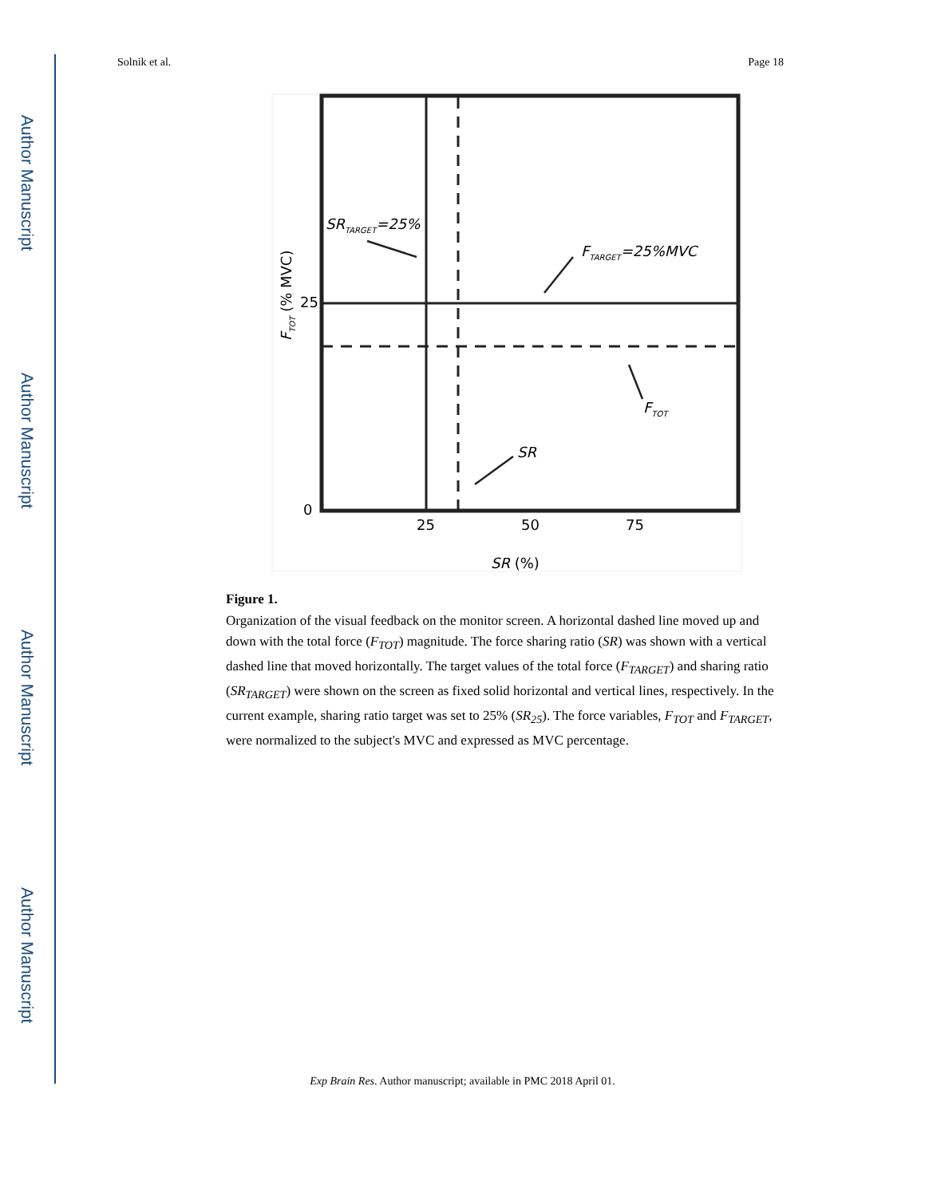Author Manuscript
Author Manuscript
Author Manuscript
Author Manuscript
Solnik et al. Page 18
SRTARGET=25%
FTARGET=25%MVC
FTOT
SR
25
0
25
50
75
SR (%)
FTOT (% MVC)
Figure 1.
Organization of the visual feedback on the monitor screen. A horizontal dashed line moved up and down with the total force (F<sub>TOT</sub>) magnitude. The force sharing ratio (SR) was shown with a vertical dashed line that moved horizontally. The target values of the total force (F<sub>TARGET</sub>) and sharing ratio (SR<sub>TARGET</sub>) were shown on the screen as fixed solid horizontal and vertical lines, respectively. In the current example, sharing ratio target was set to 25% (SR<sub>25</sub>). The force variables, F<sub>TOT</sub> and F<sub>TARGET</sub>, were normalized to the subject's MVC and expressed as MVC percentage.
Exp Brain Res. Author manuscript; available in PMC 2018 April 01.